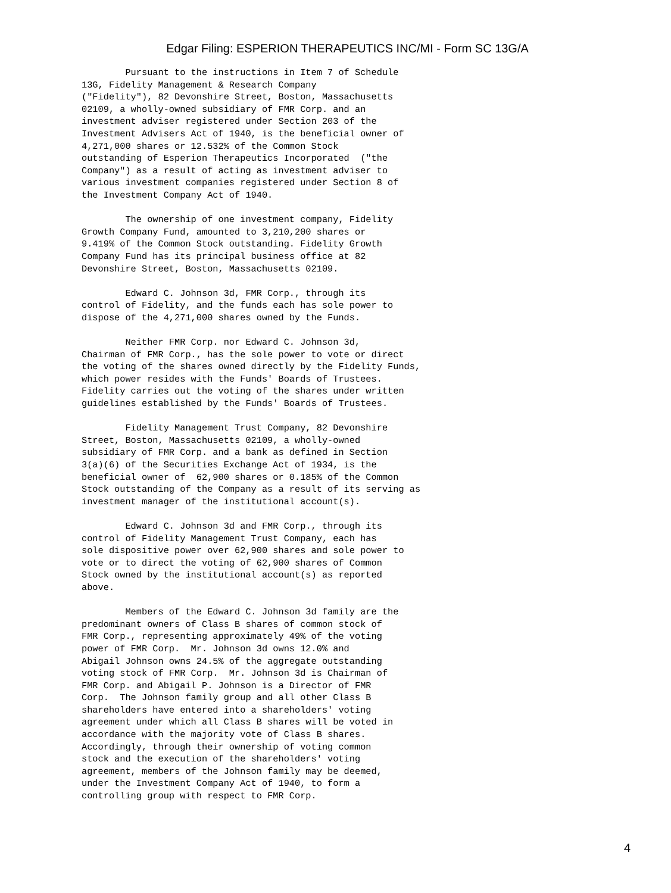Edgar Filing: ESPERION THERAPEUTICS INC/MI - Form SC 13G/A
        Pursuant to the instructions in Item 7 of Schedule
13G, Fidelity Management & Research Company
("Fidelity"), 82 Devonshire Street, Boston, Massachusetts
02109, a wholly-owned subsidiary of FMR Corp. and an
investment adviser registered under Section 203 of the
Investment Advisers Act of 1940, is the beneficial owner of
4,271,000 shares or 12.532% of the Common Stock
outstanding of Esperion Therapeutics Incorporated  ("the
Company") as a result of acting as investment adviser to
various investment companies registered under Section 8 of
the Investment Company Act of 1940.

        The ownership of one investment company, Fidelity
Growth Company Fund, amounted to 3,210,200 shares or
9.419% of the Common Stock outstanding. Fidelity Growth
Company Fund has its principal business office at 82
Devonshire Street, Boston, Massachusetts 02109.

        Edward C. Johnson 3d, FMR Corp., through its
control of Fidelity, and the funds each has sole power to
dispose of the 4,271,000 shares owned by the Funds.

        Neither FMR Corp. nor Edward C. Johnson 3d,
Chairman of FMR Corp., has the sole power to vote or direct
the voting of the shares owned directly by the Fidelity Funds,
which power resides with the Funds' Boards of Trustees.
Fidelity carries out the voting of the shares under written
guidelines established by the Funds' Boards of Trustees.

        Fidelity Management Trust Company, 82 Devonshire
Street, Boston, Massachusetts 02109, a wholly-owned
subsidiary of FMR Corp. and a bank as defined in Section
3(a)(6) of the Securities Exchange Act of 1934, is the
beneficial owner of  62,900 shares or 0.185% of the Common
Stock outstanding of the Company as a result of its serving as
investment manager of the institutional account(s).

        Edward C. Johnson 3d and FMR Corp., through its
control of Fidelity Management Trust Company, each has
sole dispositive power over 62,900 shares and sole power to
vote or to direct the voting of 62,900 shares of Common
Stock owned by the institutional account(s) as reported
above.

        Members of the Edward C. Johnson 3d family are the
predominant owners of Class B shares of common stock of
FMR Corp., representing approximately 49% of the voting
power of FMR Corp.  Mr. Johnson 3d owns 12.0% and
Abigail Johnson owns 24.5% of the aggregate outstanding
voting stock of FMR Corp.  Mr. Johnson 3d is Chairman of
FMR Corp. and Abigail P. Johnson is a Director of FMR
Corp.  The Johnson family group and all other Class B
shareholders have entered into a shareholders' voting
agreement under which all Class B shares will be voted in
accordance with the majority vote of Class B shares.
Accordingly, through their ownership of voting common
stock and the execution of the shareholders' voting
agreement, members of the Johnson family may be deemed,
under the Investment Company Act of 1940, to form a
controlling group with respect to FMR Corp.
4